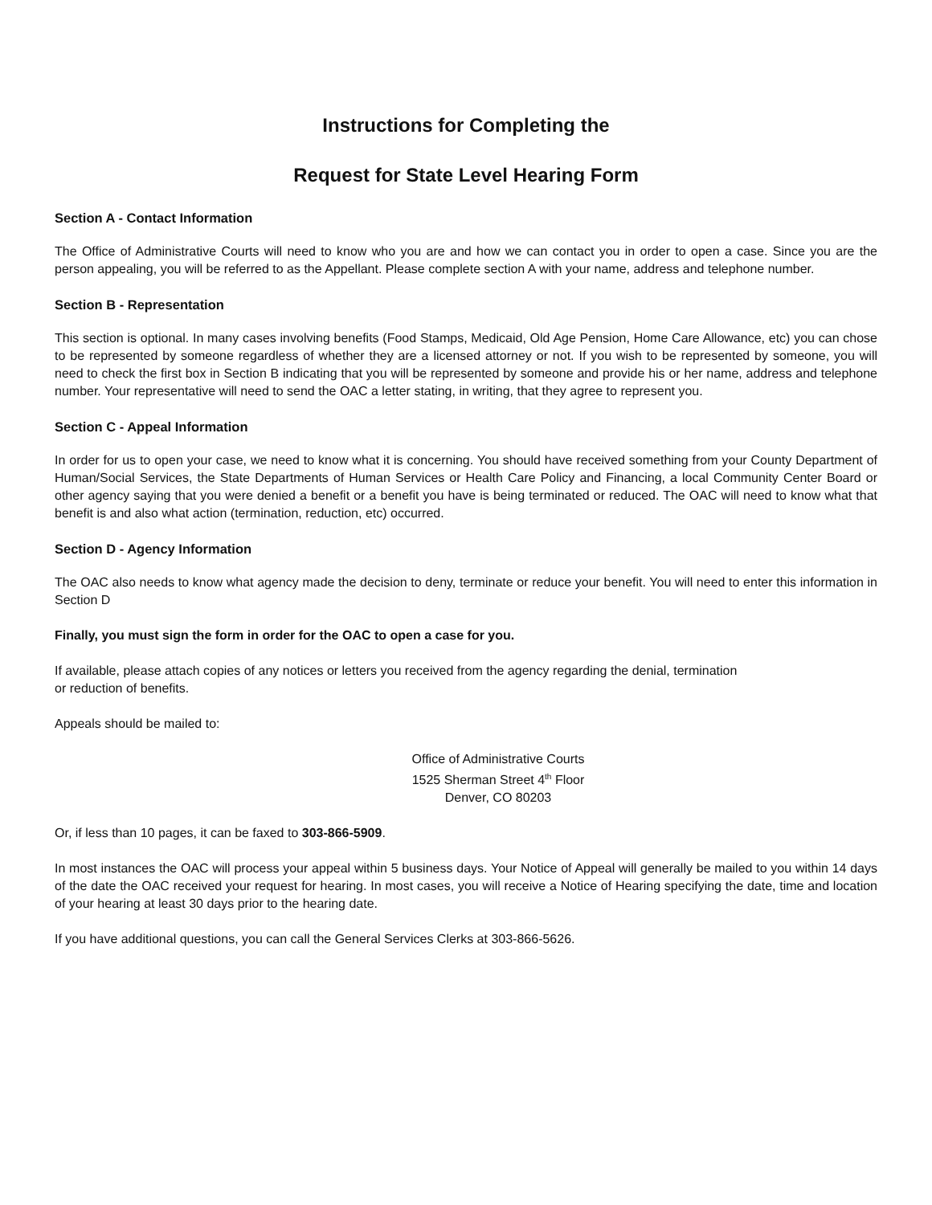Instructions for Completing the
Request for State Level Hearing Form
Section A - Contact Information
The Office of Administrative Courts will need to know who you are and how we can contact you in order to open a case. Since you are the person appealing, you will be referred to as the Appellant. Please complete section A with your name, address and telephone number.
Section B - Representation
This section is optional. In many cases involving benefits (Food Stamps, Medicaid, Old Age Pension, Home Care Allowance, etc) you can chose to be represented by someone regardless of whether they are a licensed attorney or not. If you wish to be represented by someone, you will need to check the first box in Section B indicating that you will be represented by someone and provide his or her name, address and telephone number. Your representative will need to send the OAC a letter stating, in writing, that they agree to represent you.
Section C - Appeal Information
In order for us to open your case, we need to know what it is concerning. You should have received something from your County Department of Human/Social Services, the State Departments of Human Services or Health Care Policy and Financing, a local Community Center Board or other agency saying that you were denied a benefit or a benefit you have is being terminated or reduced. The OAC will need to know what that benefit is and also what action (termination, reduction, etc) occurred.
Section D - Agency Information
The OAC also needs to know what agency made the decision to deny, terminate or reduce your benefit. You will need to enter this information in Section D
Finally, you must sign the form in order for the OAC to open a case for you.
If available, please attach copies of any notices or letters you received from the agency regarding the denial, termination
or reduction of benefits.
Appeals should be mailed to:
Office of Administrative Courts
1525 Sherman Street 4<sup>th</sup> Floor
Denver, CO 80203
Or, if less than 10 pages, it can be faxed to 303-866-5909.
In most instances the OAC will process your appeal within 5 business days. Your Notice of Appeal will generally be mailed to you within 14 days of the date the OAC received your request for hearing. In most cases, you will receive a Notice of Hearing specifying the date, time and location of your hearing at least 30 days prior to the hearing date.
If you have additional questions, you can call the General Services Clerks at 303-866-5626.